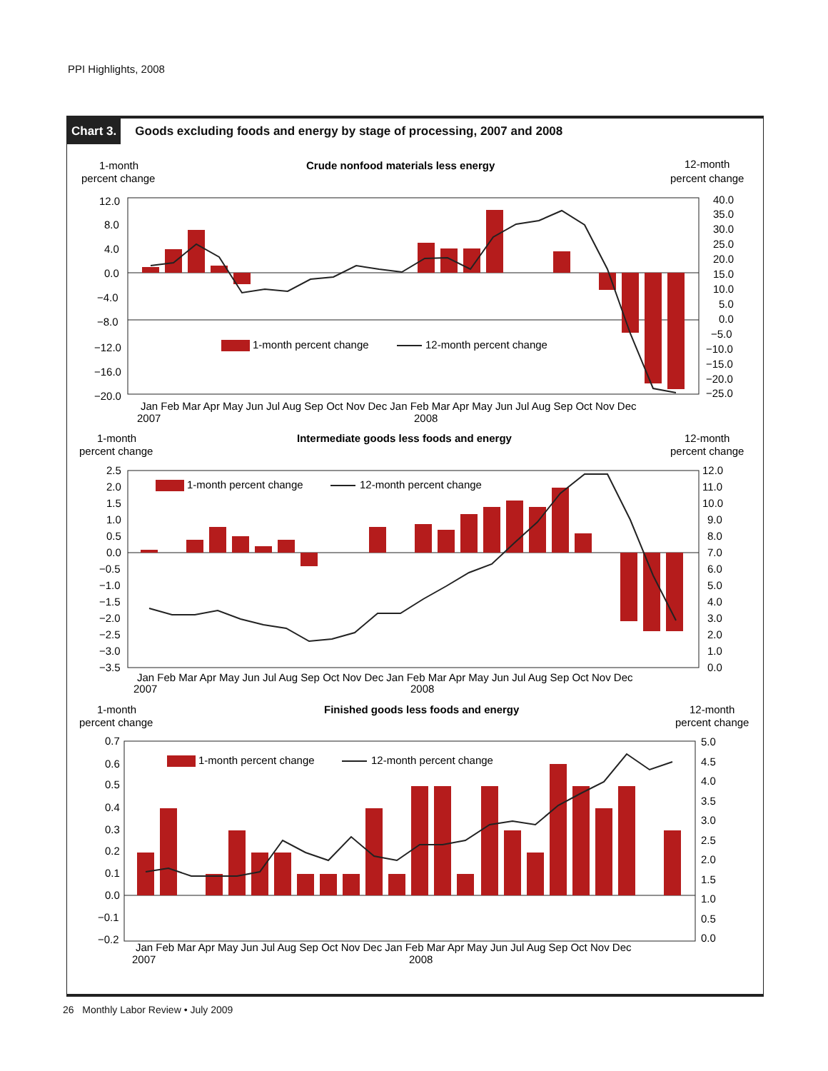PPI Highlights, 2008
Chart 3. Goods excluding foods and energy by stage of processing, 2007 and 2008
1-month
percent change
Crude nonfood materials less energy
12-month
percent change
1-month percent change
12-month percent change
12.0
8.0
4.0
0.0
−4.0
−8.0
−12.0
−16.0
−20.0
40.0
35.0
30.0
25.0
20.0
15.0
10.0
5.0
0.0
−5.0
−10.0
−15.0
−20.0
−25.0
Jan Feb Mar Apr May Jun Jul Aug Sep Oct Nov Dec Jan Feb Mar Apr May Jun Jul Aug Sep Oct Nov Dec
2007
2008
1-month
percent change
Intermediate goods less foods and energy
12-month
percent change
1-month percent change
12-month percent change
2.5
2.0
1.5
1.0
0.5
0.0
−0.5
−1.0
−1.5
−2.0
−2.5
−3.0
−3.5
12.0
11.0
10.0
9.0
8.0
7.0
6.0
5.0
4.0
3.0
2.0
1.0
0.0
Jan Feb Mar Apr May Jun Jul Aug Sep Oct Nov Dec Jan Feb Mar Apr May Jun Jul Aug Sep Oct Nov Dec
2007
2008
1-month
percent change
Finished goods less foods and energy
12-month
percent change
1-month percent change
12-month percent change
0.7
0.6
0.5
0.4
0.3
0.2
0.1
0.0
−0.1
−0.2
5.0
4.5
4.0
3.5
3.0
2.5
2.0
1.5
1.0
0.5
0.0
Jan Feb Mar Apr May Jun Jul Aug Sep Oct Nov Dec Jan Feb Mar Apr May Jun Jul Aug Sep Oct Nov Dec
2007
2008
26 Monthly Labor Review • July 2009